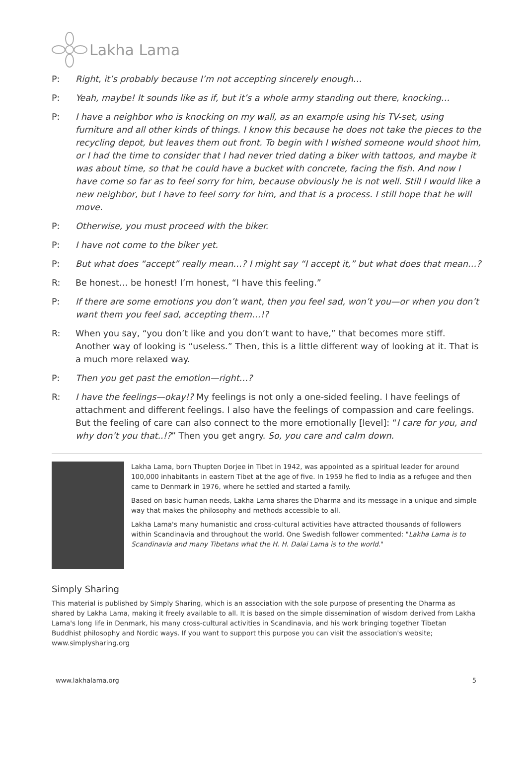Lakha Lama
P: Right, it’s probably because I’m not accepting sincerely enough…
P: Yeah, maybe! It sounds like as if, but it’s a whole army standing out there, knocking…
P: I have a neighbor who is knocking on my wall, as an example using his TV-set, using furniture and all other kinds of things. I know this because he does not take the pieces to the recycling depot, but leaves them out front. To begin with I wished someone would shoot him, or I had the time to consider that I had never tried dating a biker with tattoos, and maybe it was about time, so that he could have a bucket with concrete, facing the fish. And now I have come so far as to feel sorry for him, because obviously he is not well. Still I would like a new neighbor, but I have to feel sorry for him, and that is a process. I still hope that he will move.
P: Otherwise, you must proceed with the biker.
P: I have not come to the biker yet.
P: But what does “accept” really mean…? I might say “I accept it,” but what does that mean…?
R: Be honest… be honest! I’m honest, “I have this feeling.”
P: If there are some emotions you don’t want, then you feel sad, won’t you—or when you don’t want them you feel sad, accepting them…!?
R: When you say, “you don’t like and you don’t want to have,” that becomes more stiff. Another way of looking is “useless.” Then, this is a little different way of looking at it. That is a much more relaxed way.
P: Then you get past the emotion—right…?
R: I have the feelings—okay!? My feelings is not only a one-sided feeling. I have feelings of attachment and different feelings. I also have the feelings of compassion and care feelings. But the feeling of care can also connect to the more emotionally [level]: “I care for you, and why don’t you that..!?” Then you get angry. So, you care and calm down.
Lakha Lama, born Thupten Dorjee in Tibet in 1942, was appointed as a spiritual leader for around 100,000 inhabitants in eastern Tibet at the age of five. In 1959 he fled to India as a refugee and then came to Denmark in 1976, where he settled and started a family.
Based on basic human needs, Lakha Lama shares the Dharma and its message in a unique and simple way that makes the philosophy and methods accessible to all.
Lakha Lama's many humanistic and cross-cultural activities have attracted thousands of followers within Scandinavia and throughout the world. One Swedish follower commented: "Lakha Lama is to Scandinavia and many Tibetans what the H. H. Dalai Lama is to the world."
Simply Sharing
This material is published by Simply Sharing, which is an association with the sole purpose of presenting the Dharma as shared by Lakha Lama, making it freely available to all. It is based on the simple dissemination of wisdom derived from Lakha Lama's long life in Denmark, his many cross-cultural activities in Scandinavia, and his work bringing together Tibetan Buddhist philosophy and Nordic ways. If you want to support this purpose you can visit the association's website; www.simplysharing.org
www.lakhalama.org 5